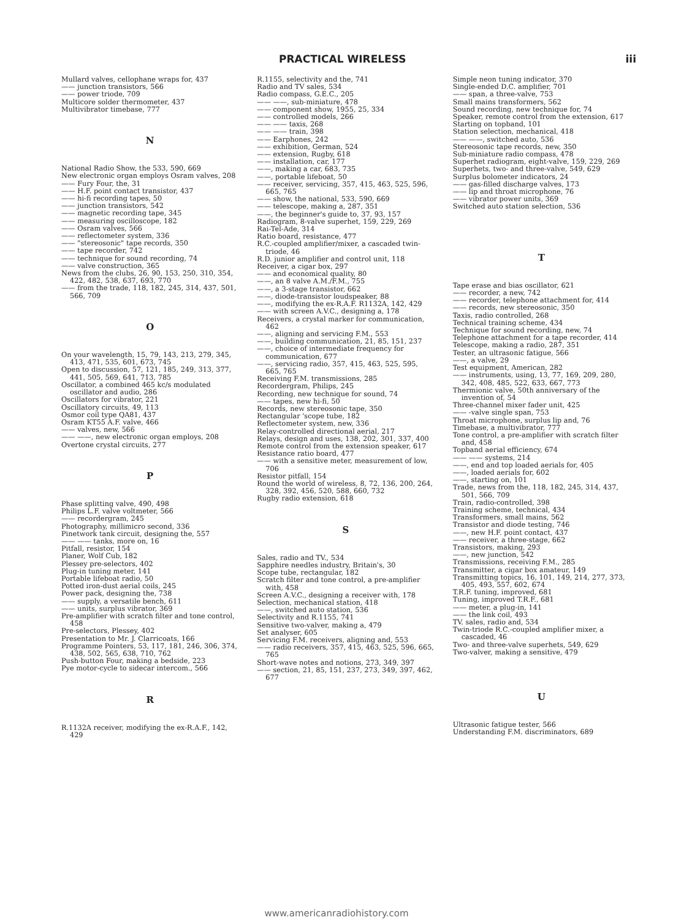PRACTICAL WIRELESS iii
Mullard valves, cellophane wraps for, 437
—— junction transistors, 566
—— power triode, 709
Multicore solder thermometer, 437
Multivibrator timebase, 777
N
National Radio Show, the 533, 590, 669
New electronic organ employs Osram valves, 208
—— Fury Four, the, 31
—— H.F. point contact transistor, 437
—— hi-fi recording tapes, 50
—— junction transistors, 542
—— magnetic recording tape, 345
—— measuring oscilloscope, 182
—— Osram valves, 566
—— reflectometer system, 336
—— "stereosonic" tape records, 350
—— tape recorder, 742
—— technique for sound recording, 74
—— valve construction, 365
News from the clubs, 26, 90, 153, 250, 310, 354, 422, 482, 538, 637, 693, 770
—— from the trade, 118, 182, 245, 314, 437, 501, 566, 709
O
On your wavelength, 15, 79, 143, 213, 279, 345, 413, 471, 535, 601, 673, 745
Open to discussion, 57, 121, 185, 249, 313, 377, 441, 505, 569, 641, 713, 785
Oscillator, a combined 465 kc/s modulated oscillator and audio, 286
Oscillators for vibrator, 221
Oscillatory circuits, 49, 113
Osmor coil type QA81, 437
Osram KT55 A.F. valve, 466
—— valves, new, 566
—— ——, new electronic organ employs, 208
Overtone crystal circuits, 277
P
Phase splitting valve, 490, 498
Philips L.F. valve voltmeter, 566
—— recordergram, 245
Photography, millimicro second, 336
Pinetwork tank circuit, designing the, 557
—— —— tanks, more on, 16
Pitfall, resistor, 154
Planer, Wolf Cub, 182
Plessey pre-selectors, 402
Plug-in tuning meter, 141
Portable lifeboat radio, 50
Potted iron-dust aerial coils, 245
Power pack, designing the, 738
—— supply, a versatile bench, 611
—— units, surplus vibrator, 369
Pre-amplifier with scratch filter and tone control, 458
Pre-selectors, Plessey, 402
Presentation to Mr. J. Clarricoats, 166
Programme Pointers, 53, 117, 181, 246, 306, 374, 438, 502, 565, 638, 710, 762
Push-button Four, making a bedside, 223
Pye motor-cycle to sidecar intercom., 566
R
R.1132A receiver, modifying the ex-R.A.F., 142, 429
R.1155, selectivity and the, 741
Radio and TV sales, 534
Radio compass, G.E.C., 205
—— ——, sub-miniature, 478
—— component show, 1955, 25, 334
—— controlled models, 266
—— —— taxis, 268
—— —— train, 398
—— Earphones, 242
—— exhibition, German, 524
—— extension, Rugby, 618
—— installation, car, 177
——, making a car, 683, 735
——, portable lifeboat, 50
—— receiver, servicing, 357, 415, 463, 525, 596, 665, 765
—— show, the national, 533, 590, 669
—— telescope, making a, 287, 351
——, the beginner's guide to, 37, 93, 157
Radiogram, 8-valve superhet, 159, 229, 269
Rai-Tel-Ade, 314
Ratio board, resistance, 477
R.C.-coupled amplifier/mixer, a cascaded twin-triode, 46
R.D. junior amplifier and control unit, 118
Receiver, a cigar box, 297
—— and economical quality, 80
——, an 8 valve A.M./F.M., 755
——, a 3-stage transistor, 662
——, diode-transistor loudspeaker, 88
——, modifying the ex-R.A.F. R1132A, 142, 429
—— with screen A.V.C., designing a, 178
Receivers, a crystal marker for communication, 462
——, aligning and servicing F.M., 553
——, building communication, 21, 85, 151, 237
——, choice of intermediate frequency for communication, 677
——, servicing radio, 357, 415, 463, 525, 595, 665, 765
Receiving F.M. transmissions, 285
Recordergram, Philips, 245
Recording, new technique for sound, 74
—— tapes, new hi-fi, 50
Records, new stereosonic tape, 350
Rectangular 'scope tube, 182
Reflectometer system, new, 336
Relay-controlled directional aerial, 217
Relays, design and uses, 138, 202, 301, 337, 400
Remote control from the extension speaker, 617
Resistance ratio board, 477
—— with a sensitive meter, measurement of low, 706
Resistor pitfall, 154
Round the world of wireless, 8, 72, 136, 200, 264, 328, 392, 456, 520, 588, 660, 732
Rugby radio extension, 618
S
Sales, radio and TV., 534
Sapphire needles industry, Britain's, 30
Scope tube, rectangular, 182
Scratch filter and tone control, a pre-amplifier with, 458
Screen A.V.C., designing a receiver with, 178
Selection, mechanical station, 418
——, switched auto station, 536
Selectivity and R.1155, 741
Sensitive two-valver, making a, 479
Set analyser, 605
Servicing F.M. receivers, aligning and, 553
—— radio receivers, 357, 415, 463, 525, 596, 665, 765
Short-wave notes and notions, 273, 349, 397
—— section, 21, 85, 151, 237, 273, 349, 397, 462, 677
Simple neon tuning indicator, 370
Single-ended D.C. amplifier, 701
—— span, a three-valve, 753
Small mains transformers, 562
Sound recording, new technique for, 74
Speaker, remote control from the extension, 617
Starting on topband, 101
Station selection, mechanical, 418
—— ——, switched auto, 536
Stereosonic tape records, new, 350
Sub-miniature radio compass, 478
Superhet radiogram, eight-valve, 159, 229, 269
Superhets, two- and three-valve, 549, 629
Surplus bolometer indicators, 24
—— gas-filled discharge valves, 173
—— lip and throat microphone, 76
—— vibrator power units, 369
Switched auto station selection, 536
T
Tape erase and bias oscillator, 621
—— recorder, a new, 742
—— recorder, telephone attachment for, 414
—— records, new stereosonic, 350
Taxis, radio controlled, 268
Technical training scheme, 434
Technique for sound recording, new, 74
Telephone attachment for a tape recorder, 414
Telescope, making a radio, 287, 351
Tester, an ultrasonic fatigue, 566
——, a valve, 29
Test equipment, American, 282
—— instruments, using, 13, 77, 169, 209, 280, 342, 408, 485, 522, 633, 667, 773
Thermionic valve, 50th anniversary of the invention of, 54
Three-channel mixer fader unit, 425
—— -valve single span, 753
Throat microphone, surplus lip and, 76
Timebase, a multivibrator, 777
Tone control, a pre-amplifier with scratch filter and, 458
Topband aerial efficiency, 674
—— —— systems, 214
——, end and top loaded aerials for, 405
——, loaded aerials for, 602
——, starting on, 101
Trade, news from the, 118, 182, 245, 314, 437, 501, 566, 709
Train, radio-controlled, 398
Training scheme, technical, 434
Transformers, small mains, 562
Transistor and diode testing, 746
——, new H.F. point contact, 437
—— receiver, a three-stage, 662
Transistors, making, 293
——, new junction, 542
Transmissions, receiving F.M., 285
Transmitter, a cigar box amateur, 149
Transmitting topics, 16, 101, 149, 214, 277, 373, 405, 493, 557, 602, 674
T.R.F. tuning, improved, 681
Tuning, improved T.R.F., 681
—— meter, a plug-in, 141
—— the link coil, 493
TV. sales, radio and, 534
Twin-triode R.C.-coupled amplifier mixer, a cascaded, 46
Two- and three-valve superhets, 549, 629
Two-valver, making a sensitive, 479
U
Ultrasonic fatigue tester, 566
Understanding F.M. discriminators, 689
www.americanradiohistory.com